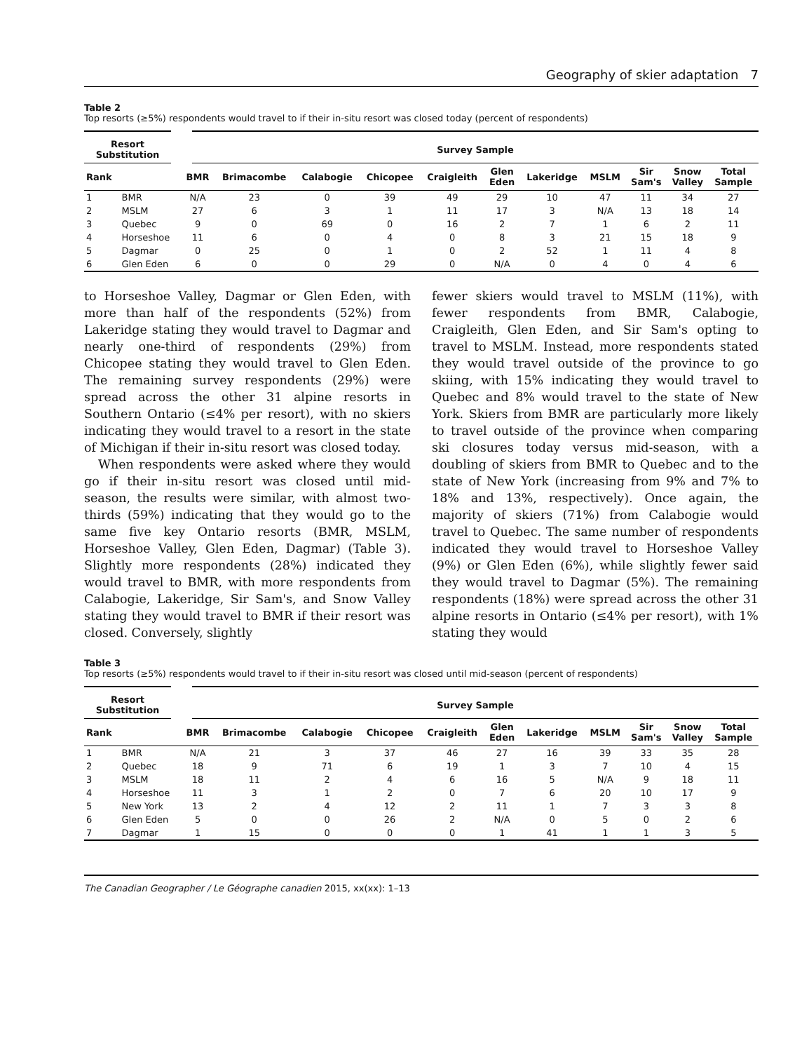Geography of skier adaptation 7
Table 2
Top resorts (≥5%) respondents would travel to if their in-situ resort was closed today (percent of respondents)
| Resort Substitution | | Survey Sample | | | | | | | | | | |
| --- | --- | --- | --- | --- | --- | --- | --- | --- | --- | --- | --- | --- |
| Rank | | BMR | Brimacombe | Calabogie | Chicopee | Craigleith | Glen Eden | Lakeridge | MSLM | Sir Sam's | Snow Valley | Total Sample |
| 1 | BMR | N/A | 23 | 0 | 39 | 49 | 29 | 10 | 47 | 11 | 34 | 27 |
| 2 | MSLM | 27 | 6 | 3 | 1 | 11 | 17 | 3 | N/A | 13 | 18 | 14 |
| 3 | Quebec | 9 | 0 | 69 | 0 | 16 | 2 | 7 | 1 | 6 | 2 | 11 |
| 4 | Horseshoe | 11 | 6 | 0 | 4 | 0 | 8 | 3 | 21 | 15 | 18 | 9 |
| 5 | Dagmar | 0 | 25 | 0 | 1 | 0 | 2 | 52 | 1 | 11 | 4 | 8 |
| 6 | Glen Eden | 6 | 0 | 0 | 29 | 0 | N/A | 0 | 4 | 0 | 4 | 6 |
to Horseshoe Valley, Dagmar or Glen Eden, with more than half of the respondents (52%) from Lakeridge stating they would travel to Dagmar and nearly one-third of respondents (29%) from Chicopee stating they would travel to Glen Eden. The remaining survey respondents (29%) were spread across the other 31 alpine resorts in Southern Ontario (≤4% per resort), with no skiers indicating they would travel to a resort in the state of Michigan if their in-situ resort was closed today.
When respondents were asked where they would go if their in-situ resort was closed until mid-season, the results were similar, with almost two-thirds (59%) indicating that they would go to the same five key Ontario resorts (BMR, MSLM, Horseshoe Valley, Glen Eden, Dagmar) (Table 3). Slightly more respondents (28%) indicated they would travel to BMR, with more respondents from Calabogie, Lakeridge, Sir Sam's, and Snow Valley stating they would travel to BMR if their resort was closed. Conversely, slightly
fewer skiers would travel to MSLM (11%), with fewer respondents from BMR, Calabogie, Craigleith, Glen Eden, and Sir Sam's opting to travel to MSLM. Instead, more respondents stated they would travel outside of the province to go skiing, with 15% indicating they would travel to Quebec and 8% would travel to the state of New York. Skiers from BMR are particularly more likely to travel outside of the province when comparing ski closures today versus mid-season, with a doubling of skiers from BMR to Quebec and to the state of New York (increasing from 9% and 7% to 18% and 13%, respectively). Once again, the majority of skiers (71%) from Calabogie would travel to Quebec. The same number of respondents indicated they would travel to Horseshoe Valley (9%) or Glen Eden (6%), while slightly fewer said they would travel to Dagmar (5%). The remaining respondents (18%) were spread across the other 31 alpine resorts in Ontario (≤4% per resort), with 1% stating they would
Table 3
Top resorts (≥5%) respondents would travel to if their in-situ resort was closed until mid-season (percent of respondents)
| Resort Substitution | | Survey Sample | | | | | | | | | | |
| --- | --- | --- | --- | --- | --- | --- | --- | --- | --- | --- | --- | --- |
| Rank | | BMR | Brimacombe | Calabogie | Chicopee | Craigleith | Glen Eden | Lakeridge | MSLM | Sir Sam's | Snow Valley | Total Sample |
| 1 | BMR | N/A | 21 | 3 | 37 | 46 | 27 | 16 | 39 | 33 | 35 | 28 |
| 2 | Quebec | 18 | 9 | 71 | 6 | 19 | 1 | 3 | 7 | 10 | 4 | 15 |
| 3 | MSLM | 18 | 11 | 2 | 4 | 6 | 16 | 5 | N/A | 9 | 18 | 11 |
| 4 | Horseshoe | 11 | 3 | 1 | 2 | 0 | 7 | 6 | 20 | 10 | 17 | 9 |
| 5 | New York | 13 | 2 | 4 | 12 | 2 | 11 | 1 | 7 | 3 | 3 | 8 |
| 6 | Glen Eden | 5 | 0 | 0 | 26 | 2 | N/A | 0 | 5 | 0 | 2 | 6 |
| 7 | Dagmar | 1 | 15 | 0 | 0 | 0 | 1 | 41 | 1 | 1 | 3 | 5 |
The Canadian Geographer / Le Géographe canadien 2015, xx(xx): 1–13